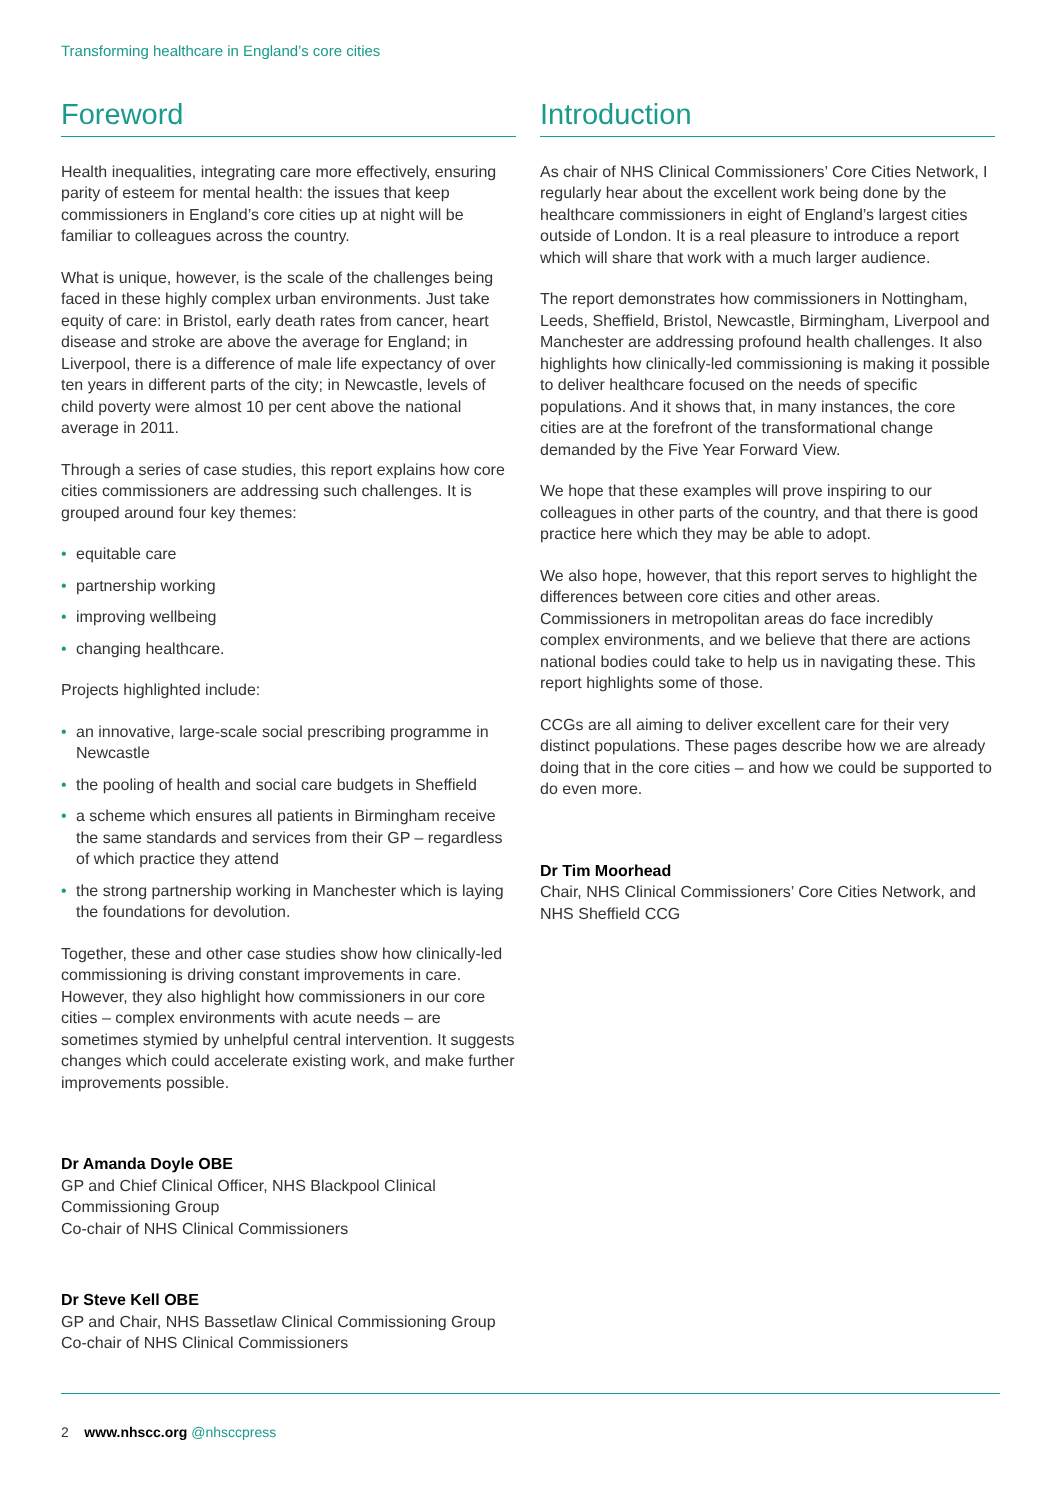Transforming healthcare in England’s core cities
Foreword
Health inequalities, integrating care more effectively, ensuring parity of esteem for mental health: the issues that keep commissioners in England’s core cities up at night will be familiar to colleagues across the country.
What is unique, however, is the scale of the challenges being faced in these highly complex urban environments. Just take equity of care: in Bristol, early death rates from cancer, heart disease and stroke are above the average for England; in Liverpool, there is a difference of male life expectancy of over ten years in different parts of the city; in Newcastle, levels of child poverty were almost 10 per cent above the national average in 2011.
Through a series of case studies, this report explains how core cities commissioners are addressing such challenges. It is grouped around four key themes:
• equitable care
• partnership working
• improving wellbeing
• changing healthcare.
Projects highlighted include:
• an innovative, large-scale social prescribing programme in Newcastle
• the pooling of health and social care budgets in Sheffield
• a scheme which ensures all patients in Birmingham receive the same standards and services from their GP – regardless of which practice they attend
• the strong partnership working in Manchester which is laying the foundations for devolution.
Together, these and other case studies show how clinically-led commissioning is driving constant improvements in care. However, they also highlight how commissioners in our core cities – complex environments with acute needs – are sometimes stymied by unhelpful central intervention. It suggests changes which could accelerate existing work, and make further improvements possible.
Dr Amanda Doyle OBE
GP and Chief Clinical Officer, NHS Blackpool Clinical Commissioning Group
Co-chair of NHS Clinical Commissioners
Dr Steve Kell OBE
GP and Chair, NHS Bassetlaw Clinical Commissioning Group
Co-chair of NHS Clinical Commissioners
Introduction
As chair of NHS Clinical Commissioners’ Core Cities Network, I regularly hear about the excellent work being done by the healthcare commissioners in eight of England’s largest cities outside of London. It is a real pleasure to introduce a report which will share that work with a much larger audience.
The report demonstrates how commissioners in Nottingham, Leeds, Sheffield, Bristol, Newcastle, Birmingham, Liverpool and Manchester are addressing profound health challenges. It also highlights how clinically-led commissioning is making it possible to deliver healthcare focused on the needs of specific populations. And it shows that, in many instances, the core cities are at the forefront of the transformational change demanded by the Five Year Forward View.
We hope that these examples will prove inspiring to our colleagues in other parts of the country, and that there is good practice here which they may be able to adopt.
We also hope, however, that this report serves to highlight the differences between core cities and other areas. Commissioners in metropolitan areas do face incredibly complex environments, and we believe that there are actions national bodies could take to help us in navigating these. This report highlights some of those.
CCGs are all aiming to deliver excellent care for their very distinct populations. These pages describe how we are already doing that in the core cities – and how we could be supported to do even more.
Dr Tim Moorhead
Chair, NHS Clinical Commissioners’ Core Cities Network, and NHS Sheffield CCG
2 www.nhscc.org @nhsccpress